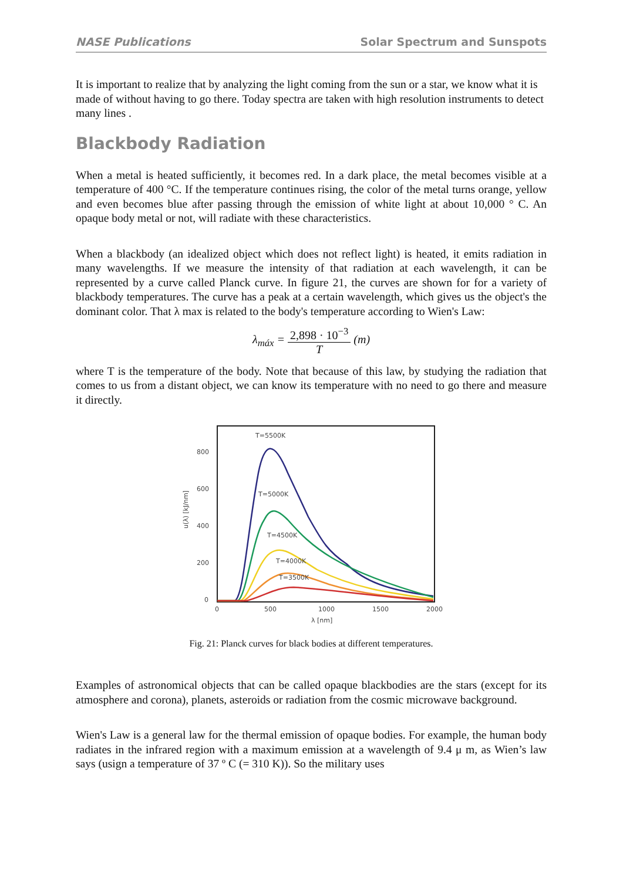NASE Publications Solar Spectrum and Sunspots
It is important to realize that by analyzing the light coming from the sun or a star, we know what it is made of without having to go there. Today spectra are taken with high resolution instruments to detect many lines .
Blackbody Radiation
When a metal is heated sufficiently, it becomes red. In a dark place, the metal becomes visible at a temperature of 400 °C. If the temperature continues rising, the color of the metal turns orange, yellow and even becomes blue after passing through the emission of white light at about 10,000 ° C. An opaque body metal or not, will radiate with these characteristics.
When a blackbody (an idealized object which does not reflect light) is heated, it emits radiation in many wavelengths. If we measure the intensity of that radiation at each wavelength, it can be represented by a curve called Planck curve. In figure 21, the curves are shown for for a variety of blackbody temperatures. The curve has a peak at a certain wavelength, which gives us the object's the dominant color. That λ max is related to the body's temperature according to Wien's Law:
λ<sub>máx</sub> = 2,898 · 10<sup>−3</sup> T (m)
where T is the temperature of the body. Note that because of this law, by studying the radiation that comes to us from a distant object, we can know its temperature with no need to go there and measure it directly.
u(λ) [kJ/nm]
800
600
400
200
0
0
500
1000
1500
2000
λ [nm]
T=5500K
T=5000K
T=4500K
T=4000K
T=3500K
Fig. 21: Planck curves for black bodies at different temperatures.
Examples of astronomical objects that can be called opaque blackbodies are the stars (except for its atmosphere and corona), planets, asteroids or radiation from the cosmic microwave background.
Wien's Law is a general law for the thermal emission of opaque bodies. For example, the human body radiates in the infrared region with a maximum emission at a wavelength of 9.4 μ m, as Wien’s law says (usign a temperature of 37 º C (= 310 K)). So the military uses